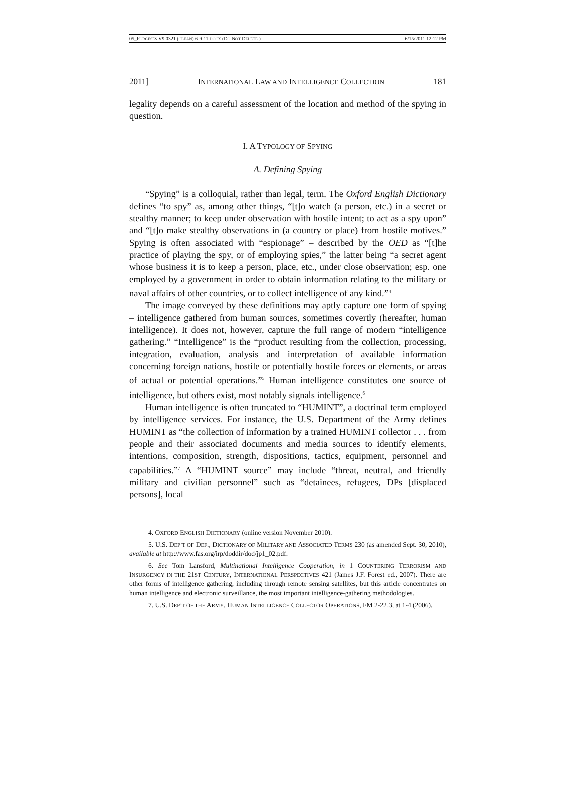05_FORCESES V9 0321 (CLEAN) 6-9-11.DOCX (DO NOT DELETE ) 6/15/2011 12:12 PM
2011] INTERNATIONAL LAW AND INTELLIGENCE COLLECTION 181
legality depends on a careful assessment of the location and method of the spying in question.
I. A TYPOLOGY OF SPYING
A. Defining Spying
“Spying” is a colloquial, rather than legal, term. The Oxford English Dictionary defines “to spy” as, among other things, “[t]o watch (a person, etc.) in a secret or stealthy manner; to keep under observation with hostile intent; to act as a spy upon” and “[t]o make stealthy observations in (a country or place) from hostile motives.” Spying is often associated with “espionage” – described by the OED as “[t]he practice of playing the spy, or of employing spies,” the latter being “a secret agent whose business it is to keep a person, place, etc., under close observation; esp. one employed by a government in order to obtain information relating to the military or naval affairs of other countries, or to collect intelligence of any kind.”<sup>4</sup>
The image conveyed by these definitions may aptly capture one form of spying – intelligence gathered from human sources, sometimes covertly (hereafter, human intelligence). It does not, however, capture the full range of modern “intelligence gathering.” “Intelligence” is the “product resulting from the collection, processing, integration, evaluation, analysis and interpretation of available information concerning foreign nations, hostile or potentially hostile forces or elements, or areas of actual or potential operations.”<sup>5</sup> Human intelligence constitutes one source of intelligence, but others exist, most notably signals intelligence.<sup>6</sup>
Human intelligence is often truncated to “HUMINT”, a doctrinal term employed by intelligence services. For instance, the U.S. Department of the Army defines HUMINT as “the collection of information by a trained HUMINT collector . . . from people and their associated documents and media sources to identify elements, intentions, composition, strength, dispositions, tactics, equipment, personnel and capabilities.”<sup>7</sup> A “HUMINT source” may include “threat, neutral, and friendly military and civilian personnel” such as “detainees, refugees, DPs [displaced persons], local
4. OXFORD ENGLISH DICTIONARY (online version November 2010).
5. U.S. DEP’T OF DEF., DICTIONARY OF MILITARY AND ASSOCIATED TERMS 230 (as amended Sept. 30, 2010), available at http://www.fas.org/irp/doddir/dod/jp1_02.pdf.
6. See Tom Lansford, Multinational Intelligence Cooperation, in 1 COUNTERING TERRORISM AND INSURGENCY IN THE 21ST CENTURY, INTERNATIONAL PERSPECTIVES 421 (James J.F. Forest ed., 2007). There are other forms of intelligence gathering, including through remote sensing satellites, but this article concentrates on human intelligence and electronic surveillance, the most important intelligence-gathering methodologies.
7. U.S. DEP’T OF THE ARMY, HUMAN INTELLIGENCE COLLECTOR OPERATIONS, FM 2-22.3, at 1-4 (2006).